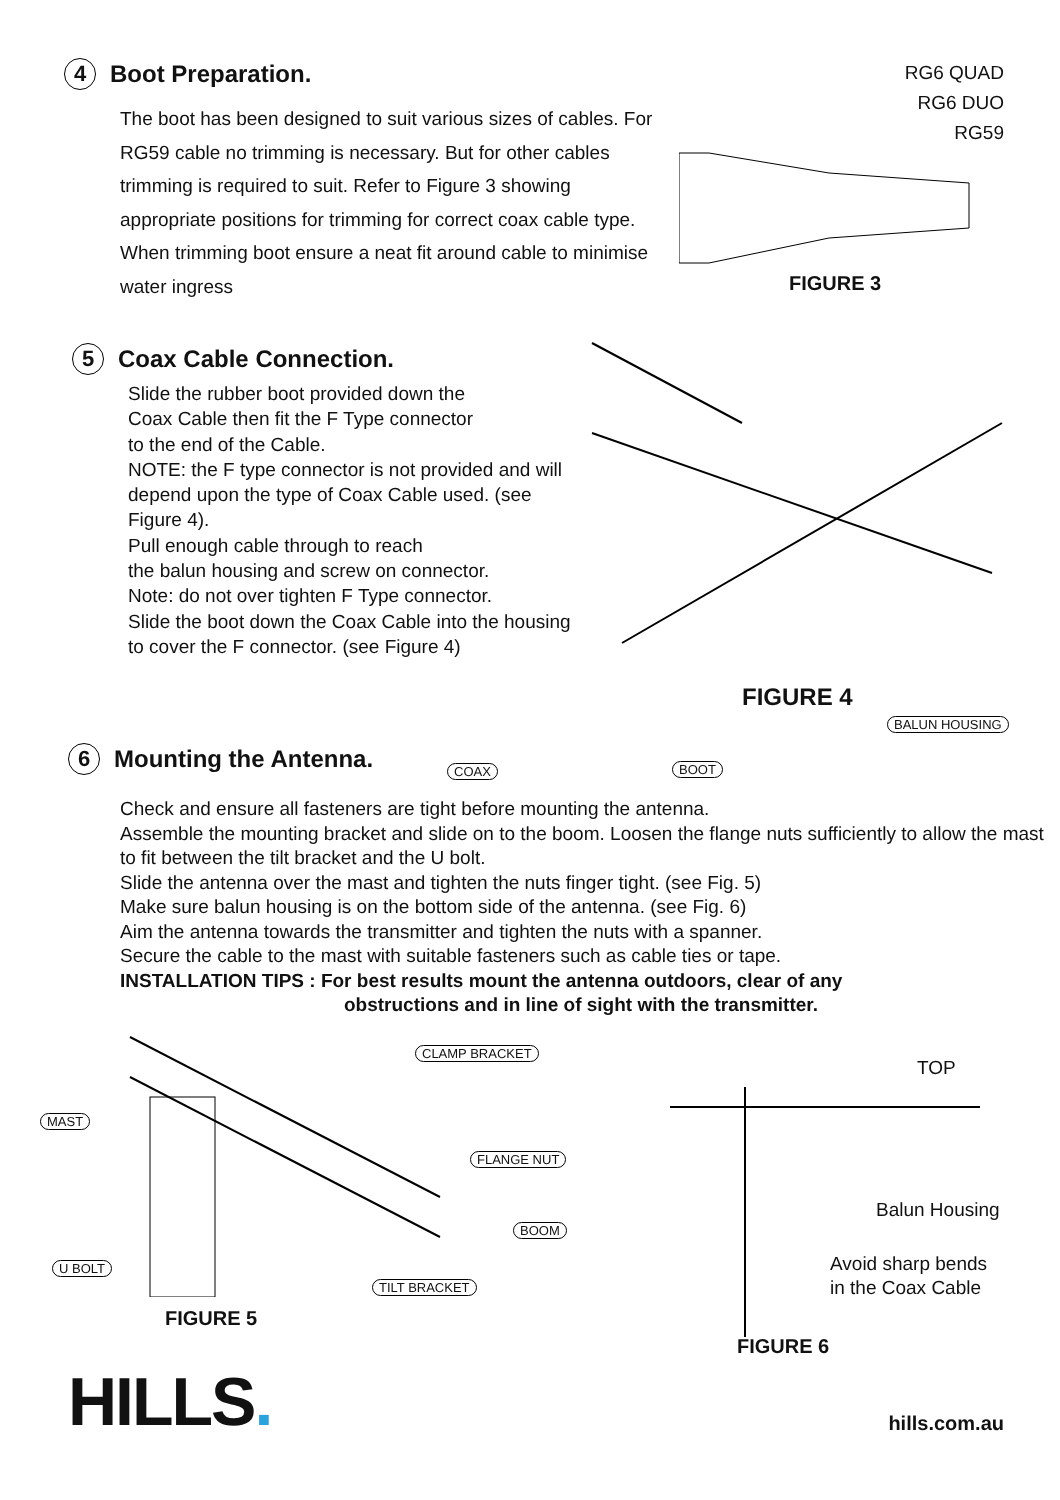4 Boot Preparation.
The boot has been designed to suit various sizes of cables. For RG59 cable no trimming is necessary. But for other cables trimming is required to suit. Refer to Figure 3 showing appropriate positions for trimming for correct coax cable type. When trimming boot ensure a neat fit around cable to minimise water ingress
RG6 QUAD
RG6 DUO
RG59
FIGURE 3
5 Coax Cable Connection.
Slide the rubber boot provided down the
Coax Cable then fit the F Type connector
to the end of the Cable.
NOTE: the F type connector is not provided and will depend upon the type of Coax Cable used. (see Figure 4).
Pull enough cable through to reach
the balun housing and screw on connector.
Note: do not over tighten F Type connector.
Slide the boot down the Coax Cable into the housing to cover the F connector. (see Figure 4)
FIGURE 4
BALUN HOUSING
BOOT
COAX
6 Mounting the Antenna.
Check and ensure all fasteners are tight before mounting the antenna.
Assemble the mounting bracket and slide on to the boom. Loosen the flange nuts sufficiently to allow the mast to fit between the tilt bracket and the U bolt.
Slide the antenna over the mast and tighten the nuts finger tight. (see Fig. 5)
Make sure balun housing is on the bottom side of the antenna. (see Fig. 6)
Aim the antenna towards the transmitter and tighten the nuts with a spanner.
Secure the cable to the mast with suitable fasteners such as cable ties or tape.
INSTALLATION TIPS : For best results mount the antenna outdoors, clear of any
obstructions and in line of sight with the transmitter.
CLAMP BRACKET
MAST
FLANGE NUT
BOOM
U BOLT
TILT BRACKET
FIGURE 5
TOP
Balun Housing
Avoid sharp bends
in the Coax Cable
FIGURE 6
HILLS.
hills.com.au